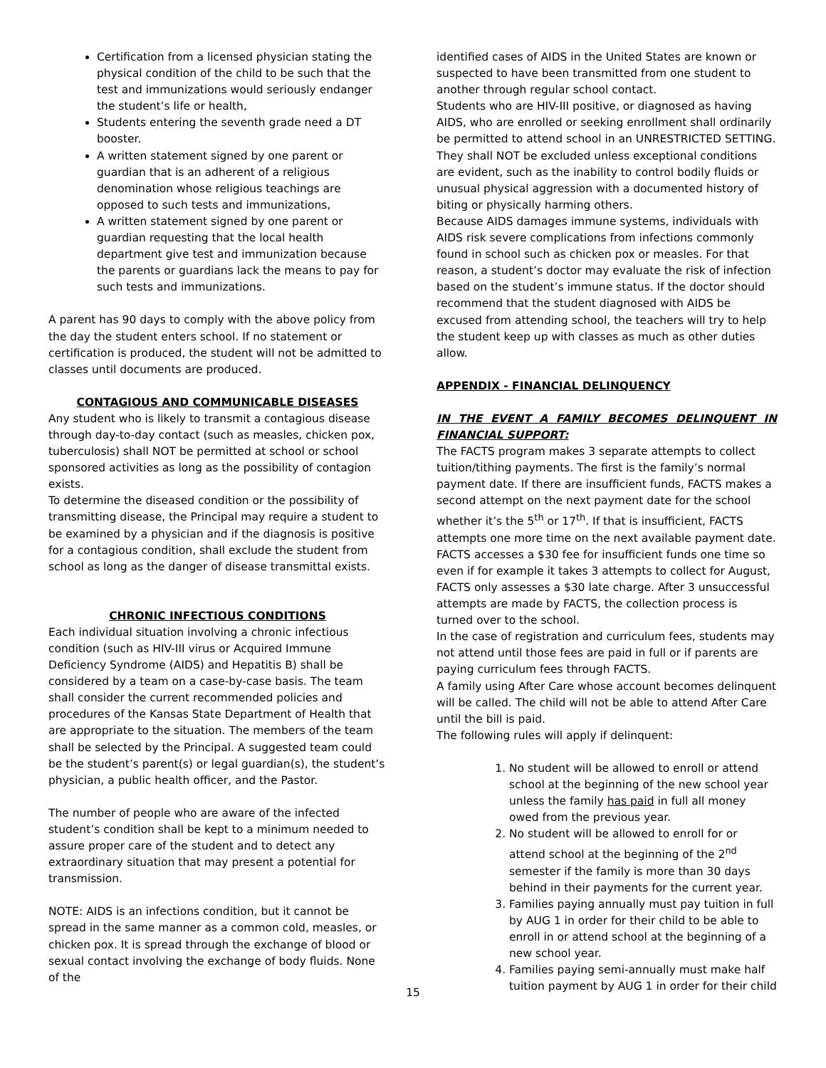Certification from a licensed physician stating the physical condition of the child to be such that the test and immunizations would seriously endanger the student’s life or health,
Students entering the seventh grade need a DT booster.
A written statement signed by one parent or guardian that is an adherent of a religious denomination whose religious teachings are opposed to such tests and immunizations,
A written statement signed by one parent or guardian requesting that the local health department give test and immunization because the parents or guardians lack the means to pay for such tests and immunizations.
A parent has 90 days to comply with the above policy from the day the student enters school. If no statement or certification is produced, the student will not be admitted to classes until documents are produced.
CONTAGIOUS AND COMMUNICABLE DISEASES
Any student who is likely to transmit a contagious disease through day-to-day contact (such as measles, chicken pox, tuberculosis) shall NOT be permitted at school or school sponsored activities as long as the possibility of contagion exists.
To determine the diseased condition or the possibility of transmitting disease, the Principal may require a student to be examined by a physician and if the diagnosis is positive for a contagious condition, shall exclude the student from school as long as the danger of disease transmittal exists.
CHRONIC INFECTIOUS CONDITIONS
Each individual situation involving a chronic infectious condition (such as HIV-III virus or Acquired Immune Deficiency Syndrome (AIDS) and Hepatitis B) shall be considered by a team on a case-by-case basis. The team shall consider the current recommended policies and procedures of the Kansas State Department of Health that are appropriate to the situation. The members of the team shall be selected by the Principal. A suggested team could be the student’s parent(s) or legal guardian(s), the student’s physician, a public health officer, and the Pastor.
The number of people who are aware of the infected student’s condition shall be kept to a minimum needed to assure proper care of the student and to detect any extraordinary situation that may present a potential for transmission.
NOTE: AIDS is an infections condition, but it cannot be spread in the same manner as a common cold, measles, or chicken pox. It is spread through the exchange of blood or sexual contact involving the exchange of body fluids. None of the
identified cases of AIDS in the United States are known or suspected to have been transmitted from one student to another through regular school contact.
Students who are HIV-III positive, or diagnosed as having AIDS, who are enrolled or seeking enrollment shall ordinarily be permitted to attend school in an UNRESTRICTED SETTING. They shall NOT be excluded unless exceptional conditions are evident, such as the inability to control bodily fluids or unusual physical aggression with a documented history of biting or physically harming others.
Because AIDS damages immune systems, individuals with AIDS risk severe complications from infections commonly found in school such as chicken pox or measles. For that reason, a student’s doctor may evaluate the risk of infection based on the student’s immune status. If the doctor should recommend that the student diagnosed with AIDS be excused from attending school, the teachers will try to help the student keep up with classes as much as other duties allow.
APPENDIX - FINANCIAL DELINQUENCY
IN THE EVENT A FAMILY BECOMES DELINQUENT IN
FINANCIAL SUPPORT:
The FACTS program makes 3 separate attempts to collect tuition/tithing payments. The first is the family’s normal payment date. If there are insufficient funds, FACTS makes a second attempt on the next payment date for the school whether it’s the 5<sup>th</sup> or 17<sup>th</sup>. If that is insufficient, FACTS attempts one more time on the next available payment date. FACTS accesses a $30 fee for insufficient funds one time so even if for example it takes 3 attempts to collect for August, FACTS only assesses a $30 late charge. After 3 unsuccessful attempts are made by FACTS, the collection process is turned over to the school.
In the case of registration and curriculum fees, students may not attend until those fees are paid in full or if parents are paying curriculum fees through FACTS.
A family using After Care whose account becomes delinquent will be called. The child will not be able to attend After Care until the bill is paid.
The following rules will apply if delinquent:
1. No student will be allowed to enroll or attend school at the beginning of the new school year unless the family has paid in full all money owed from the previous year.
2. No student will be allowed to enroll for or attend school at the beginning of the 2<sup>nd</sup> semester if the family is more than 30 days behind in their payments for the current year.
3. Families paying annually must pay tuition in full by AUG 1 in order for their child to be able to enroll in or attend school at the beginning of a new school year.
4. Families paying semi-annually must make half tuition payment by AUG 1 in order for their child
15